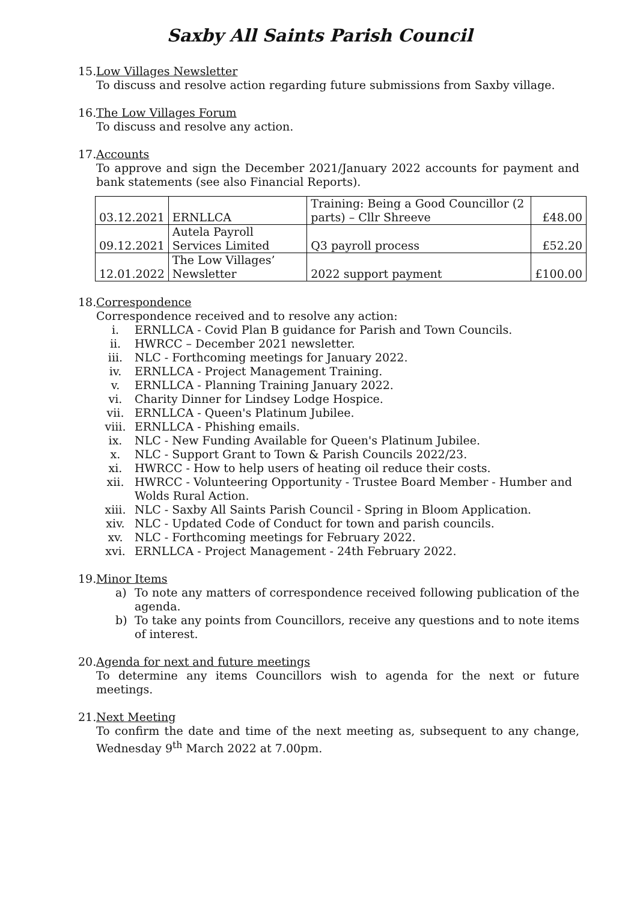Saxby All Saints Parish Council
15. Low Villages Newsletter
To discuss and resolve action regarding future submissions from Saxby village.
16. The Low Villages Forum
To discuss and resolve any action.
17. Accounts
To approve and sign the December 2021/January 2022 accounts for payment and bank statements (see also Financial Reports).
| 03.12.2021 | ERNLLCA | Training: Being a Good Councillor (2 parts) – Cllr Shreeve | £48.00 |
| 09.12.2021 | Autela Payroll Services Limited | Q3 payroll process | £52.20 |
| 12.01.2022 | The Low Villages’ Newsletter | 2022 support payment | £100.00 |
18. Correspondence
Correspondence received and to resolve any action:
i. ERNLLCA - Covid Plan B guidance for Parish and Town Councils.
ii. HWRCC – December 2021 newsletter.
iii. NLC - Forthcoming meetings for January 2022.
iv. ERNLLCA - Project Management Training.
v. ERNLLCA - Planning Training January 2022.
vi. Charity Dinner for Lindsey Lodge Hospice.
vii. ERNLLCA - Queen's Platinum Jubilee.
viii. ERNLLCA - Phishing emails.
ix. NLC - New Funding Available for Queen's Platinum Jubilee.
x. NLC - Support Grant to Town & Parish Councils 2022/23.
xi. HWRCC - How to help users of heating oil reduce their costs.
xii. HWRCC - Volunteering Opportunity - Trustee Board Member - Humber and Wolds Rural Action.
xiii. NLC - Saxby All Saints Parish Council - Spring in Bloom Application.
xiv. NLC - Updated Code of Conduct for town and parish councils.
xv. NLC - Forthcoming meetings for February 2022.
xvi. ERNLLCA - Project Management - 24th February 2022.
19. Minor Items
a) To note any matters of correspondence received following publication of the agenda.
b) To take any points from Councillors, receive any questions and to note items of interest.
20. Agenda for next and future meetings
To determine any items Councillors wish to agenda for the next or future meetings.
21. Next Meeting
To confirm the date and time of the next meeting as, subsequent to any change, Wednesday 9<sup>th</sup> March 2022 at 7.00pm.